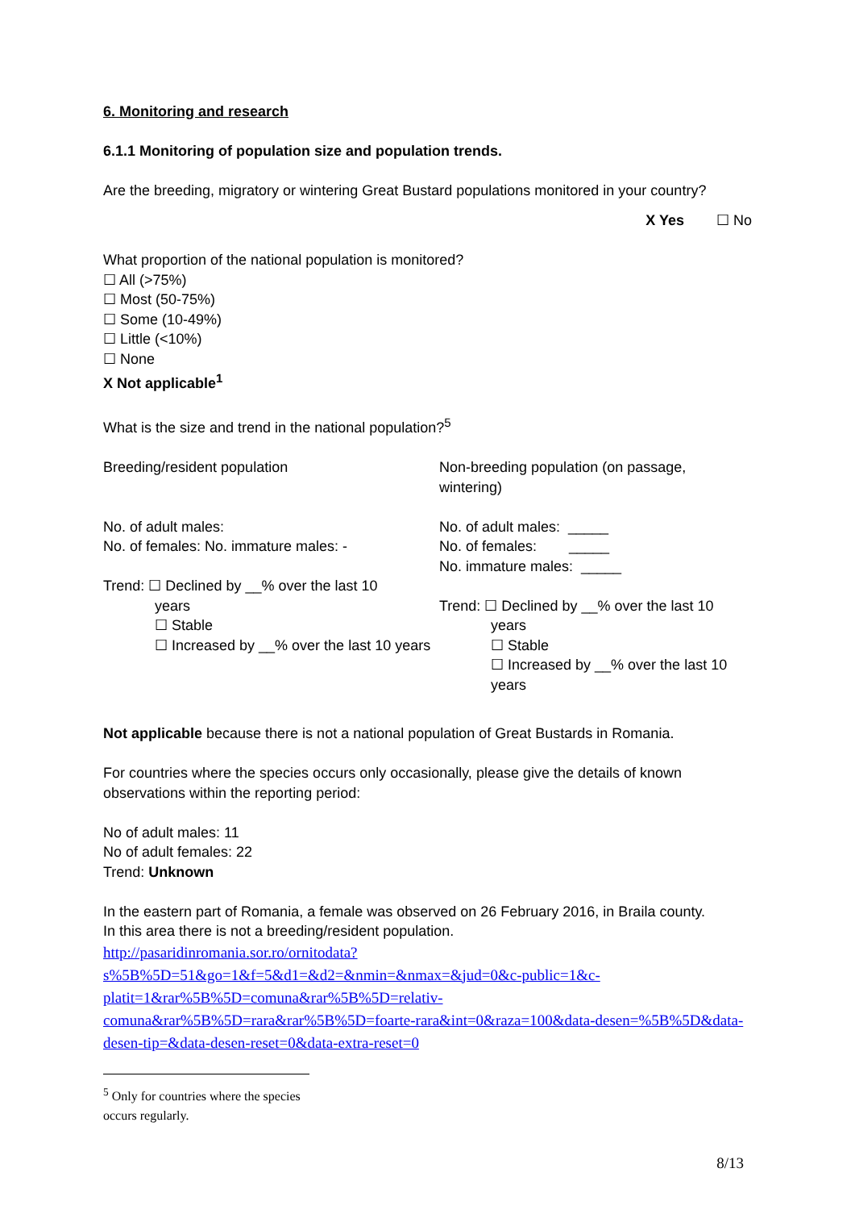6. Monitoring and research
6.1.1 Monitoring of population size and population trends.
Are the breeding, migratory or wintering Great Bustard populations monitored in your country?
X Yes ☐ No
What proportion of the national population is monitored?
☐ All (>75%)
☐ Most (50-75%)
☐ Some (10-49%)
☐ Little (<10%)
☐ None
X Not applicable<sup>1</sup>
What is the size and trend in the national population?<sup>5</sup>
| Breeding/resident population No. of adult males: No. of females: No. immature males: - Trend: ☐ Declined by __% over the last 10 years ☐ Stable ☐ Increased by __% over the last 10 years | Non-breeding population (on passage, wintering) No. of adult males: _____ No. of females: _____ No. immature males: _____ Trend: ☐ Declined by __% over the last 10 years ☐ Stable ☐ Increased by __% over the last 10 years |
Not applicable because there is not a national population of Great Bustards in Romania.
For countries where the species occurs only occasionally, please give the details of known observations within the reporting period:
No of adult males: 11
No of adult females: 22
Trend: Unknown
In the eastern part of Romania, a female was observed on 26 February 2016, in Braila county.
In this area there is not a breeding/resident population.
http://pasaridinromania.sor.ro/ornitodata?s%5B%5D=51&go=1&f=5&d1=&d2=&nmin=&nmax=&jud=0&c-public=1&c-platit=1&rar%5B%5D=comuna&rar%5B%5D=relativ-comuna&rar%5B%5D=rara&rar%5B%5D=foarte-rara&int=0&raza=100&data-desen=%5B%5D&data-desen-tip=&data-desen-reset=0&data-extra-reset=0
<sup>5</sup> Only for countries where the species occurs regularly.
8/13